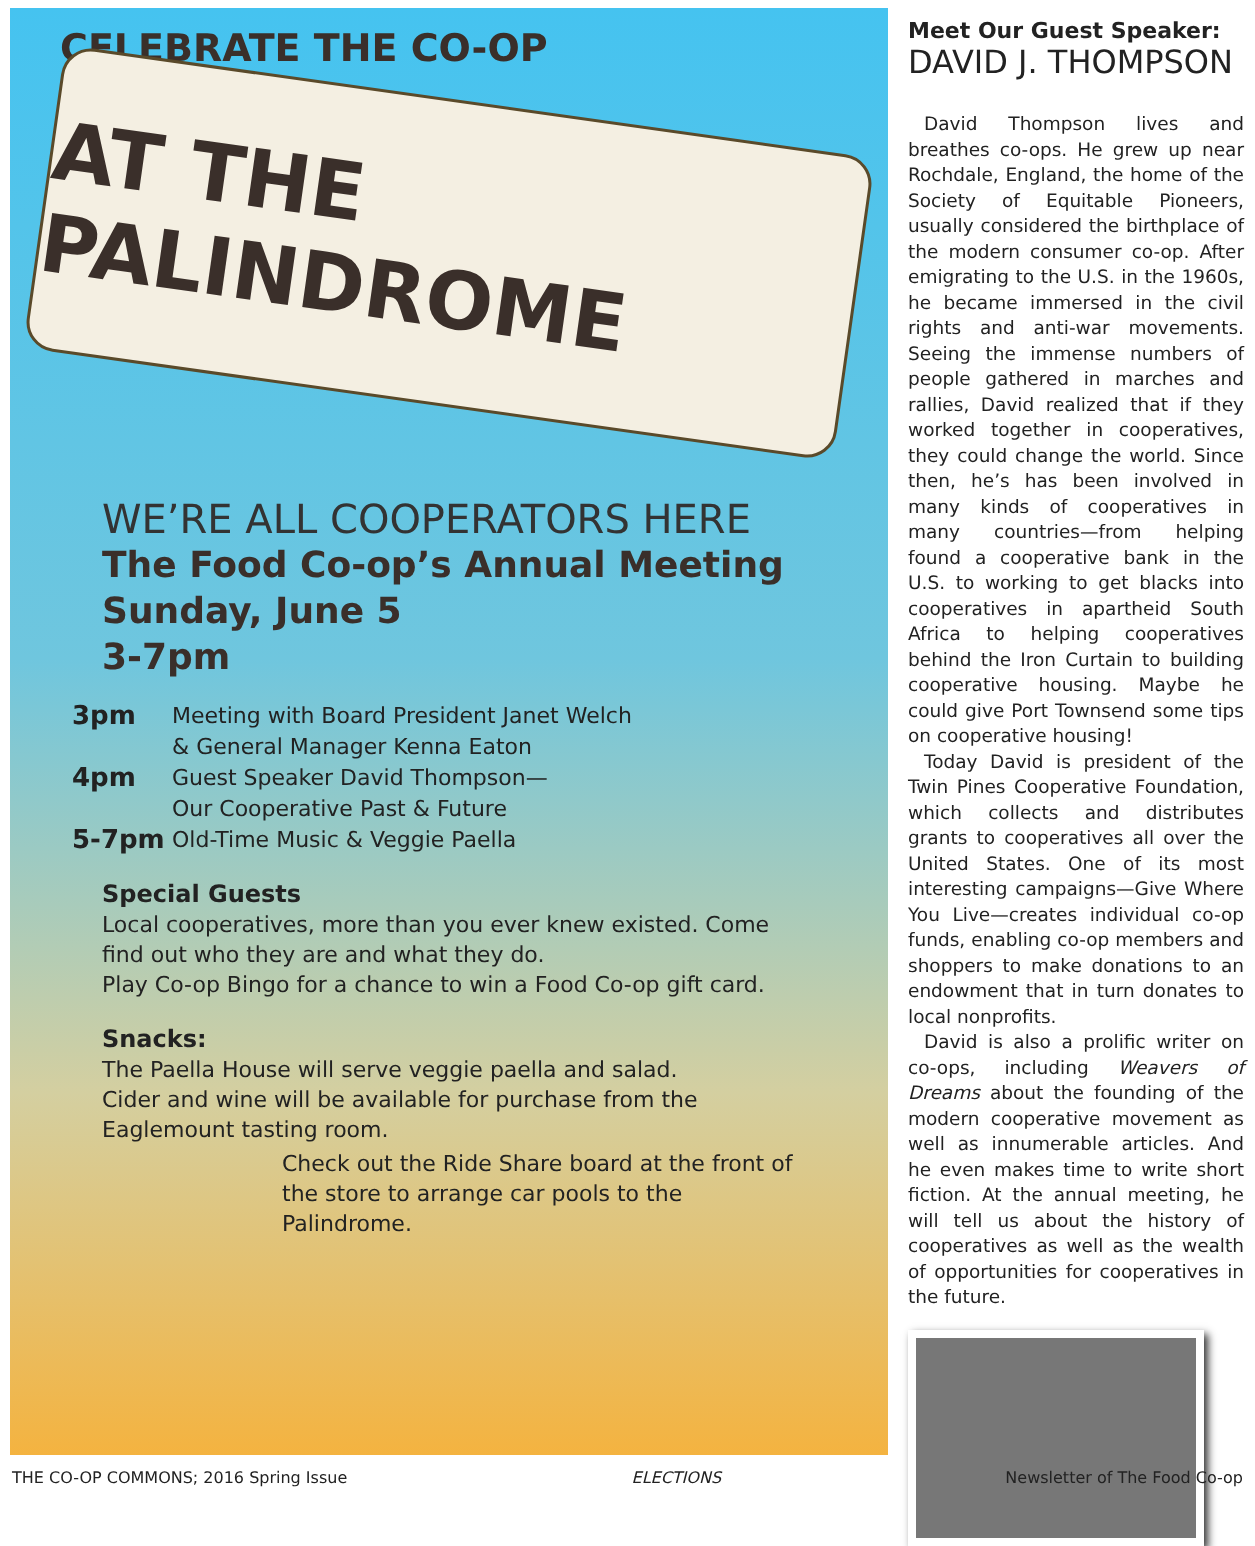CELEBRATE THE CO-OP
AT THE PALINDROME
WE’RE ALL COOPERATORS HERE
The Food Co-op’s Annual Meeting
Sunday, June 5
3-7pm
3pm Meeting with Board President Janet Welch
& General Manager Kenna Eaton
4pm Guest Speaker David Thompson—
Our Cooperative Past & Future
5-7pm Old-Time Music & Veggie Paella
Special Guests
Local cooperatives, more than you ever knew existed. Come find out who they are and what they do.
Play Co-op Bingo for a chance to win a Food Co-op gift card.
Snacks:
The Paella House will serve veggie paella and salad.
Cider and wine will be available for purchase from the Eaglemount tasting room.
Check out the Ride Share board at the front of the store to arrange car pools to the Palindrome.
Meet Our Guest Speaker:
DAVID J. THOMPSON
David Thompson lives and breathes co-ops. He grew up near Rochdale, England, the home of the Society of Equitable Pioneers, usually considered the birthplace of the modern consumer co-op. After emigrating to the U.S. in the 1960s, he became immersed in the civil rights and anti-war movements. Seeing the immense numbers of people gathered in marches and rallies, David realized that if they worked together in cooperatives, they could change the world. Since then, he’s has been involved in many kinds of cooperatives in many countries—from helping found a cooperative bank in the U.S. to working to get blacks into cooperatives in apartheid South Africa to helping cooperatives behind the Iron Curtain to building cooperative housing. Maybe he could give Port Townsend some tips on cooperative housing!
Today David is president of the Twin Pines Cooperative Foundation, which collects and distributes grants to cooperatives all over the United States. One of its most interesting campaigns—Give Where You Live—creates individual co-op funds, enabling co-op members and shoppers to make donations to an endowment that in turn donates to local nonprofits.
David is also a prolific writer on co-ops, including Weavers of Dreams about the founding of the modern cooperative movement as well as innumerable articles. And he even makes time to write short fiction. At the annual meeting, he will tell us about the history of cooperatives as well as the wealth of opportunities for cooperatives in the future.
THE CO-OP COMMONS; 2016 Spring Issue ELECTIONS Newsletter of The Food Co-op